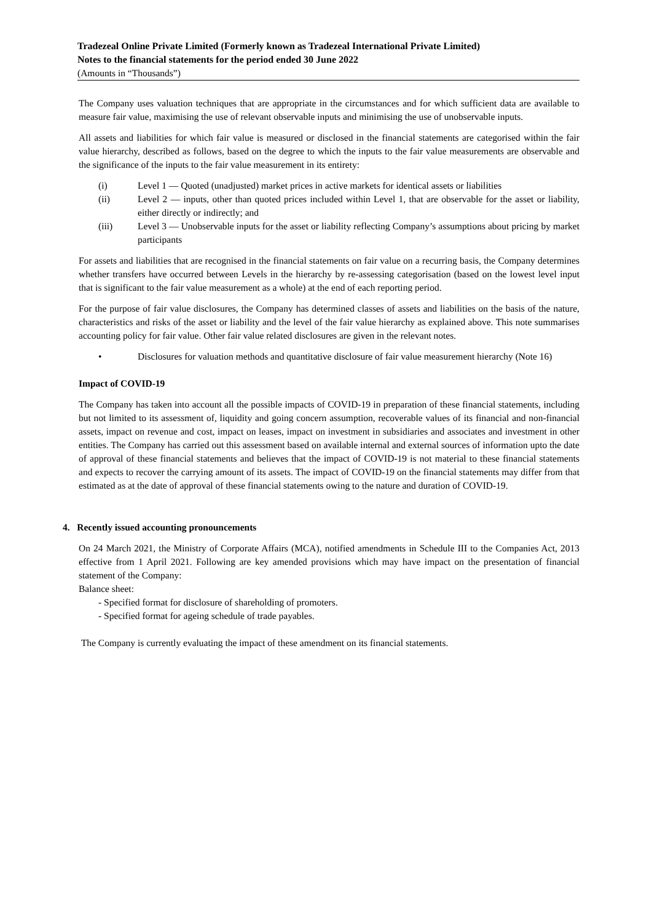Tradezeal Online Private Limited (Formerly known as Tradezeal International Private Limited)
Notes to the financial statements for the period ended 30 June 2022
(Amounts in “Thousands”)
The Company uses valuation techniques that are appropriate in the circumstances and for which sufficient data are available to measure fair value, maximising the use of relevant observable inputs and minimising the use of unobservable inputs.
All assets and liabilities for which fair value is measured or disclosed in the financial statements are categorised within the fair value hierarchy, described as follows, based on the degree to which the inputs to the fair value measurements are observable and the significance of the inputs to the fair value measurement in its entirety:
(i) Level 1 — Quoted (unadjusted) market prices in active markets for identical assets or liabilities
(ii) Level 2 — inputs, other than quoted prices included within Level 1, that are observable for the asset or liability, either directly or indirectly; and
(iii) Level 3 — Unobservable inputs for the asset or liability reflecting Company’s assumptions about pricing by market participants
For assets and liabilities that are recognised in the financial statements on fair value on a recurring basis, the Company determines whether transfers have occurred between Levels in the hierarchy by re-assessing categorisation (based on the lowest level input that is significant to the fair value measurement as a whole) at the end of each reporting period.
For the purpose of fair value disclosures, the Company has determined classes of assets and liabilities on the basis of the nature, characteristics and risks of the asset or liability and the level of the fair value hierarchy as explained above. This note summarises accounting policy for fair value. Other fair value related disclosures are given in the relevant notes.
• Disclosures for valuation methods and quantitative disclosure of fair value measurement hierarchy (Note 16)
Impact of COVID-19
The Company has taken into account all the possible impacts of COVID-19 in preparation of these financial statements, including but not limited to its assessment of, liquidity and going concern assumption, recoverable values of its financial and non-financial assets, impact on revenue and cost, impact on leases, impact on investment in subsidiaries and associates and investment in other entities. The Company has carried out this assessment based on available internal and external sources of information upto the date of approval of these financial statements and believes that the impact of COVID-19 is not material to these financial statements and expects to recover the carrying amount of its assets. The impact of COVID-19 on the financial statements may differ from that estimated as at the date of approval of these financial statements owing to the nature and duration of COVID-19.
4. Recently issued accounting pronouncements
On 24 March 2021, the Ministry of Corporate Affairs (MCA), notified amendments in Schedule III to the Companies Act, 2013 effective from 1 April 2021. Following are key amended provisions which may have impact on the presentation of financial statement of the Company:
Balance sheet:
- Specified format for disclosure of shareholding of promoters.
- Specified format for ageing schedule of trade payables.
The Company is currently evaluating the impact of these amendment on its financial statements.